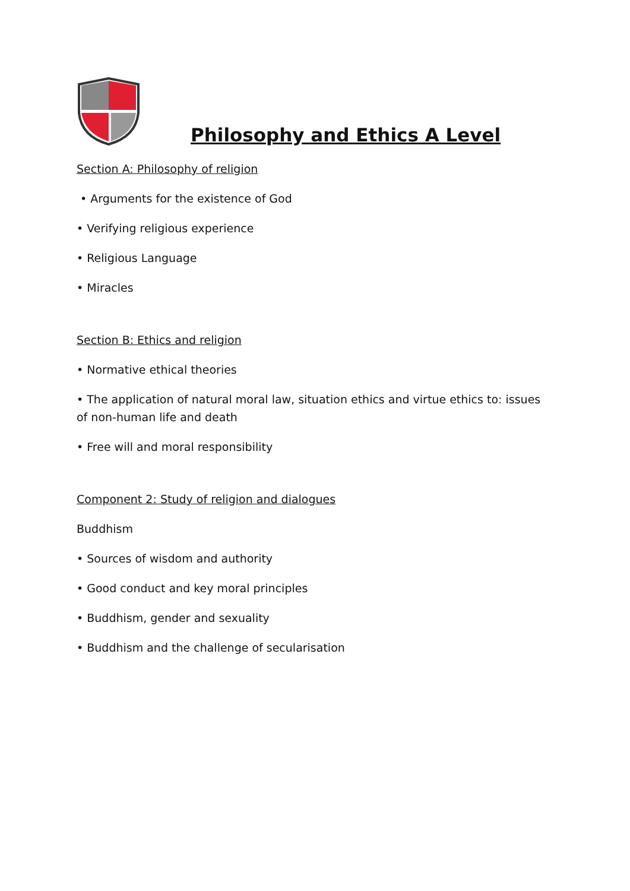Philosophy and Ethics A Level
Section A: Philosophy of religion
• Arguments for the existence of God
• Verifying religious experience
• Religious Language
• Miracles
Section B: Ethics and religion
• Normative ethical theories
• The application of natural moral law, situation ethics and virtue ethics to: issues of non-human life and death
• Free will and moral responsibility
Component 2: Study of religion and dialogues
Buddhism
• Sources of wisdom and authority
• Good conduct and key moral principles
• Buddhism, gender and sexuality
• Buddhism and the challenge of secularisation